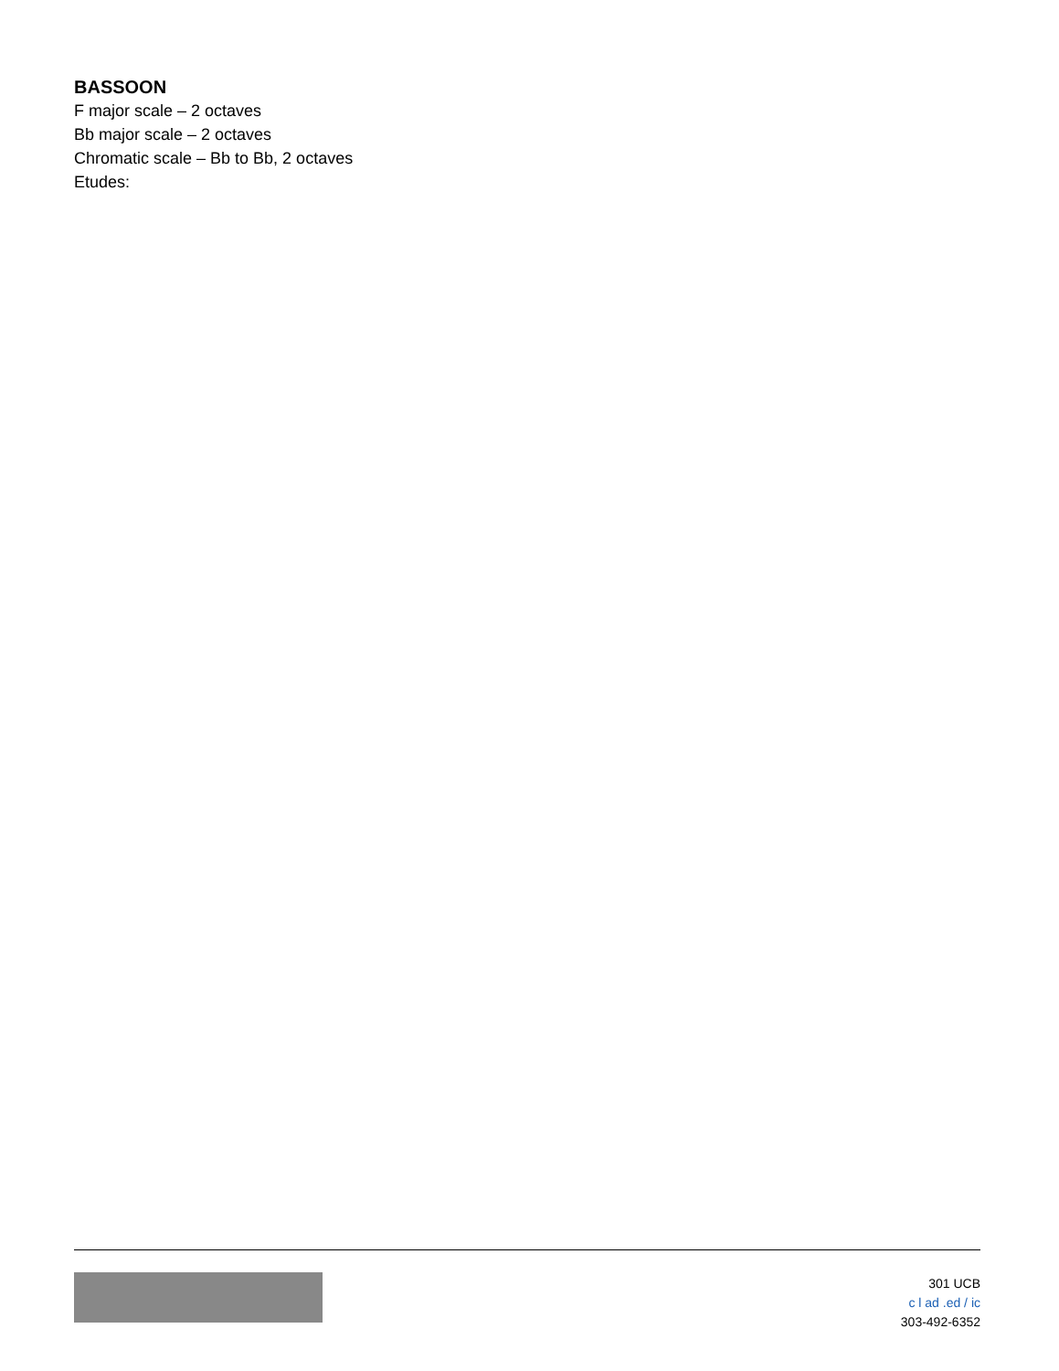BASSOON
F major scale – 2 octaves
Bb major scale – 2 octaves
Chromatic scale – Bb to Bb, 2 octaves
Etudes:
301 UCB
c l ad .ed / ic
303-492-6352